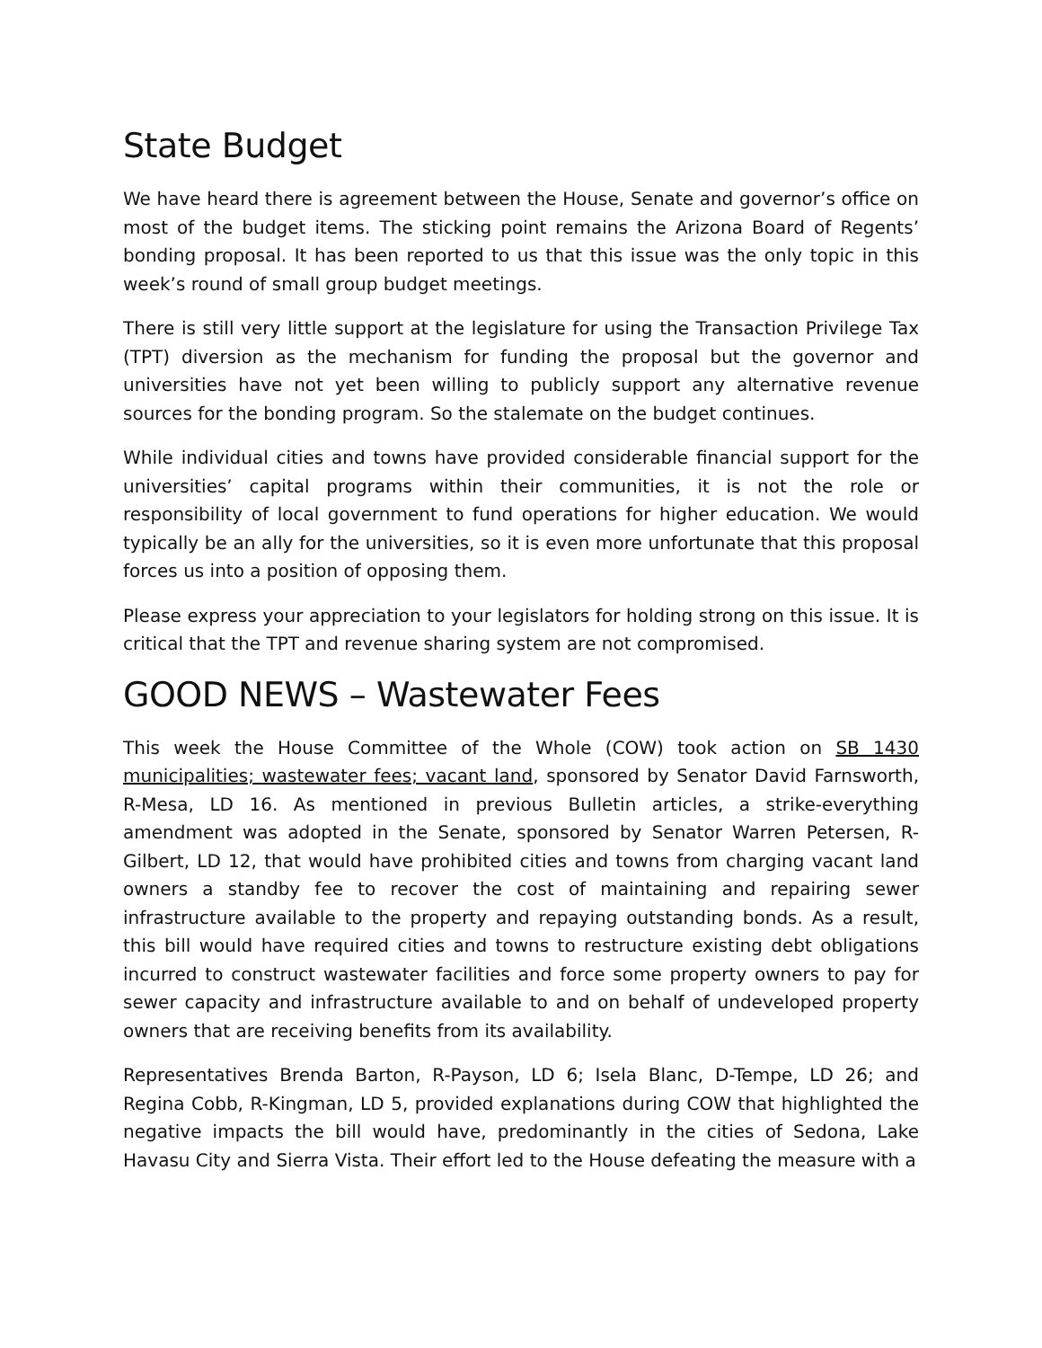State Budget
We have heard there is agreement between the House, Senate and governor’s office on most of the budget items. The sticking point remains the Arizona Board of Regents’ bonding proposal. It has been reported to us that this issue was the only topic in this week’s round of small group budget meetings.
There is still very little support at the legislature for using the Transaction Privilege Tax (TPT) diversion as the mechanism for funding the proposal but the governor and universities have not yet been willing to publicly support any alternative revenue sources for the bonding program. So the stalemate on the budget continues.
While individual cities and towns have provided considerable financial support for the universities’ capital programs within their communities, it is not the role or responsibility of local government to fund operations for higher education. We would typically be an ally for the universities, so it is even more unfortunate that this proposal forces us into a position of opposing them.
Please express your appreciation to your legislators for holding strong on this issue. It is critical that the TPT and revenue sharing system are not compromised.
GOOD NEWS – Wastewater Fees
This week the House Committee of the Whole (COW) took action on SB 1430 municipalities; wastewater fees; vacant land, sponsored by Senator David Farnsworth, R-Mesa, LD 16. As mentioned in previous Bulletin articles, a strike-everything amendment was adopted in the Senate, sponsored by Senator Warren Petersen, R-Gilbert, LD 12, that would have prohibited cities and towns from charging vacant land owners a standby fee to recover the cost of maintaining and repairing sewer infrastructure available to the property and repaying outstanding bonds. As a result, this bill would have required cities and towns to restructure existing debt obligations incurred to construct wastewater facilities and force some property owners to pay for sewer capacity and infrastructure available to and on behalf of undeveloped property owners that are receiving benefits from its availability.
Representatives Brenda Barton, R-Payson, LD 6; Isela Blanc, D-Tempe, LD 26; and Regina Cobb, R-Kingman, LD 5, provided explanations during COW that highlighted the negative impacts the bill would have, predominantly in the cities of Sedona, Lake Havasu City and Sierra Vista. Their effort led to the House defeating the measure with a